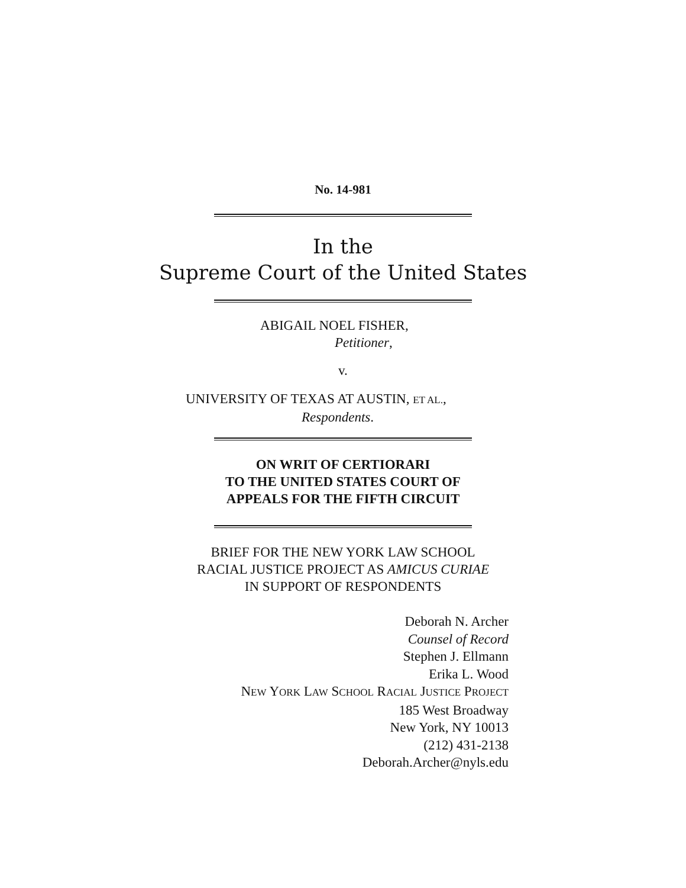No. 14-981
In the
Supreme Court of the United States
ABIGAIL NOEL FISHER,
Petitioner,
v.
UNIVERSITY OF TEXAS AT AUSTIN, ET AL.,
Respondents.
ON WRIT OF CERTIORARI
TO THE UNITED STATES COURT OF
APPEALS FOR THE FIFTH CIRCUIT
BRIEF FOR THE NEW YORK LAW SCHOOL
RACIAL JUSTICE PROJECT AS AMICUS CURIAE
IN SUPPORT OF RESPONDENTS
Deborah N. Archer
Counsel of Record
Stephen J. Ellmann
Erika L. Wood
NEW YORK LAW SCHOOL RACIAL JUSTICE PROJECT
185 West Broadway
New York, NY 10013
(212) 431-2138
Deborah.Archer@nyls.edu